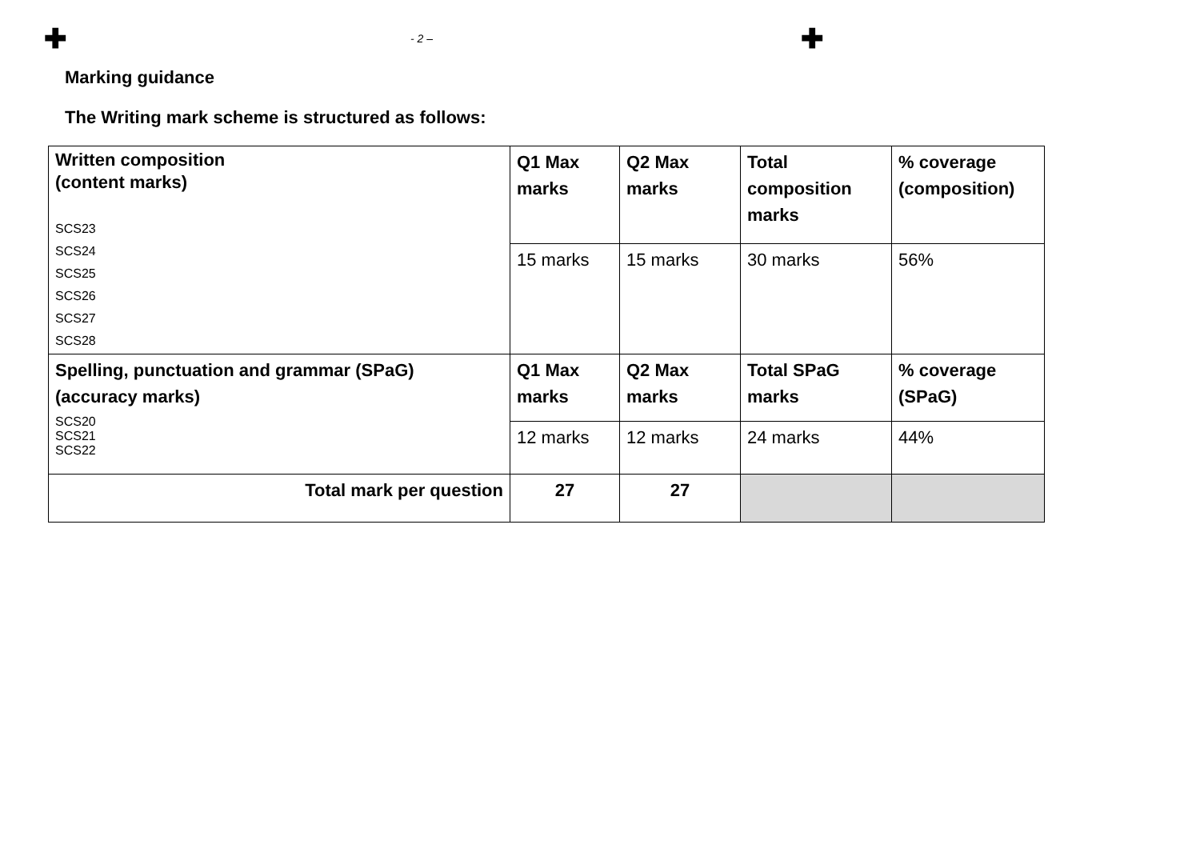✚ - 2 – ✚
Marking guidance
The Writing mark scheme is structured as follows:
| Written composition (content marks) SCS23 SCS24 SCS25 SCS26 SCS27 SCS28 | Q1 Max marks | Q2 Max marks | Total composition marks | % coverage (composition) |
| | 15 marks | 15 marks | 30 marks | 56% |
| Spelling, punctuation and grammar (SPaG) (accuracy marks) SCS20 SCS21 SCS22 | Q1 Max marks | Q2 Max marks | Total SPaG marks | % coverage (SPaG) |
| | 12 marks | 12 marks | 24 marks | 44% |
| Total mark per question | 27 | 27 | | |